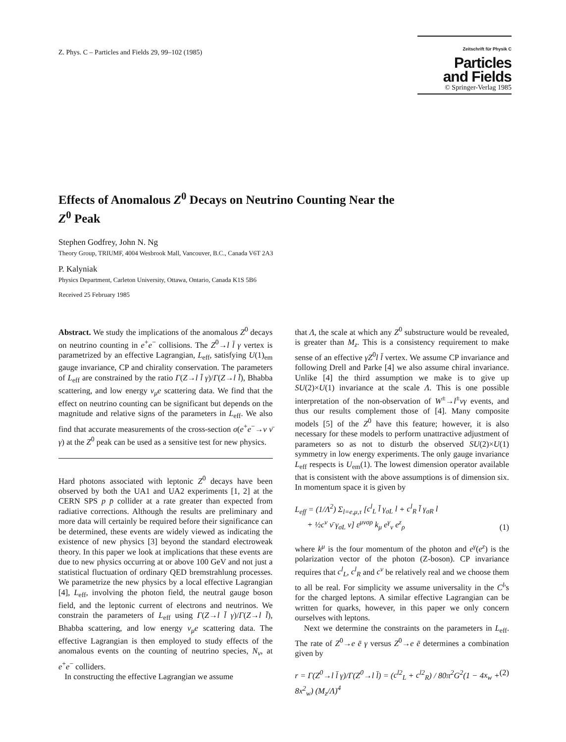Z. Phys. C – Particles and Fields 29, 99–102 (1985)
Zeitschrift für Physik C Particles
and Fields
© Springer-Verlag 1985
Effects of Anomalous Z<sup>0</sup> Decays on Neutrino Counting Near the Z<sup>0</sup> Peak
Stephen Godfrey, John N. Ng
Theory Group, TRIUMF, 4004 Wesbrook Mall, Vancouver, B.C., Canada V6T 2A3
P. Kalyniak
Physics Department, Carleton University, Ottawa, Ontario, Canada K1S 5B6
Received 25 February 1985
Abstract. We study the implications of the anomalous Z<sup>0</sup> decays on neutrino counting in e<sup>+</sup>e<sup>−</sup> collisions. The Z<sup>0</sup>→l l̄ γ vertex is parametrized by an effective Lagrangian, L<sub>eff</sub>, satisfying U(1)<sub>em</sub> gauge invariance, CP and chirality conservation. The parameters of L<sub>eff</sub> are constrained by the ratio Γ(Z→l l̄ γ)/Γ(Z→l l̄), Bhabba scattering, and low energy ν<sub>μ</sub>e scattering data. We find that the effect on neutrino counting can be significant but depends on the magnitude and relative signs of the parameters in L<sub>eff</sub>. We also find that accurate measurements of the cross-section σ(e<sup>+</sup>e<sup>−</sup>→ν ν̄ γ) at the Z<sup>0</sup> peak can be used as a sensitive test for new physics.
Hard photons associated with leptonic Z<sup>0</sup> decays have been observed by both the UA1 and UA2 experiments [1, 2] at the CERN SPS p p̄ collider at a rate greater than expected from radiative corrections. Although the results are preliminary and more data will certainly be required before their significance can be determined, these events are widely viewed as indicating the existence of new physics [3] beyond the standard electroweak theory. In this paper we look at implications that these events are due to new physics occurring at or above 100 GeV and not just a statistical fluctuation of ordinary QED bremstrahlung processes. We parametrize the new physics by a local effective Lagrangian [4], L<sub>eff</sub>, involving the photon field, the neutral gauge boson field, and the leptonic current of electrons and neutrinos. We constrain the parameters of L<sub>eff</sub> using Γ(Z→l l̄ γ)/Γ(Z→l l̄), Bhabba scattering, and low energy ν<sub>μ</sub>e scattering data. The effective Lagrangian is then employed to study effects of the anomalous events on the counting of neutrino species, N<sub>ν</sub>, at e<sup>+</sup>e<sup>−</sup> colliders.
In constructing the effective Lagrangian we assume
that Λ, the scale at which any Z<sup>0</sup> substructure would be revealed, is greater than M<sub>z</sub>. This is a consistency requirement to make sense of an effective γZ<sup>0</sup>l l̄ vertex. We assume CP invariance and following Drell and Parke [4] we also assume chiral invariance. Unlike [4] the third assumption we make is to give up SU(2)×U(1) invariance at the scale Λ. This is one possible interpretation of the non-observation of W<sup>±</sup>→l<sup>±</sup>νγ events, and thus our results complement those of [4]. Many composite models [5] of the Z<sup>0</sup> have this feature; however, it is also necessary for these models to perform unattractive adjustment of parameters so as not to disturb the observed SU(2)×U(1) symmetry in low energy experiments. The only gauge invariance L<sub>eff</sub> respects is U<sub>em</sub>(1). The lowest dimension operator available that is consistent with the above assumptions is of dimension six. In momentum space it is given by
L<sub>eff</sub> = (1/Λ<sup>2</sup>) Σ<sub>l=e,μ,τ</sub> [c<sup>l</sup><sub>L</sub> l̄ γ<sub>σL</sub> l + c<sup>l</sup><sub>R</sub> l̄ γ<sub>σR</sub> l
+ ½c<sup>ν</sup> ν̄ γ<sub>σL</sub> ν] ε<sup>μνσρ</sup> k<sub>μ</sub> e<sup>γ</sup><sub>ν</sub> e<sup>z</sup><sub>ρ</sub> (1)
where k<sup>μ</sup> is the four momentum of the photon and e<sup>γ</sup>(e<sup>z</sup>) is the polarization vector of the photon (Z-boson). CP invariance requires that c<sup>l</sup><sub>L</sub>, c<sup>l</sup><sub>R</sub> and c<sup>ν</sup> be relatively real and we choose them to all be real. For simplicity we assume universality in the C<sup>l</sup>'s for the charged leptons. A similar effective Lagrangian can be written for quarks, however, in this paper we only concern ourselves with leptons.
Next we determine the constraints on the parameters in L<sub>eff</sub>. The rate of Z<sup>0</sup>→e ē γ versus Z<sup>0</sup>→e ē determines a combination given by
r = Γ(Z<sup>0</sup>→l l̄ γ)/Γ(Z<sup>0</sup>→l l̄) = (c<sup>l2</sup><sub>L</sub> + c<sup>l2</sup><sub>R</sub>) / 80π<sup>2</sup>G<sup>2</sup>(1 − 4x<sub>w</sub> + 8x<sup>2</sup><sub>w</sub>) (M<sub>z</sub>/Λ)<sup>4</sup> (2)